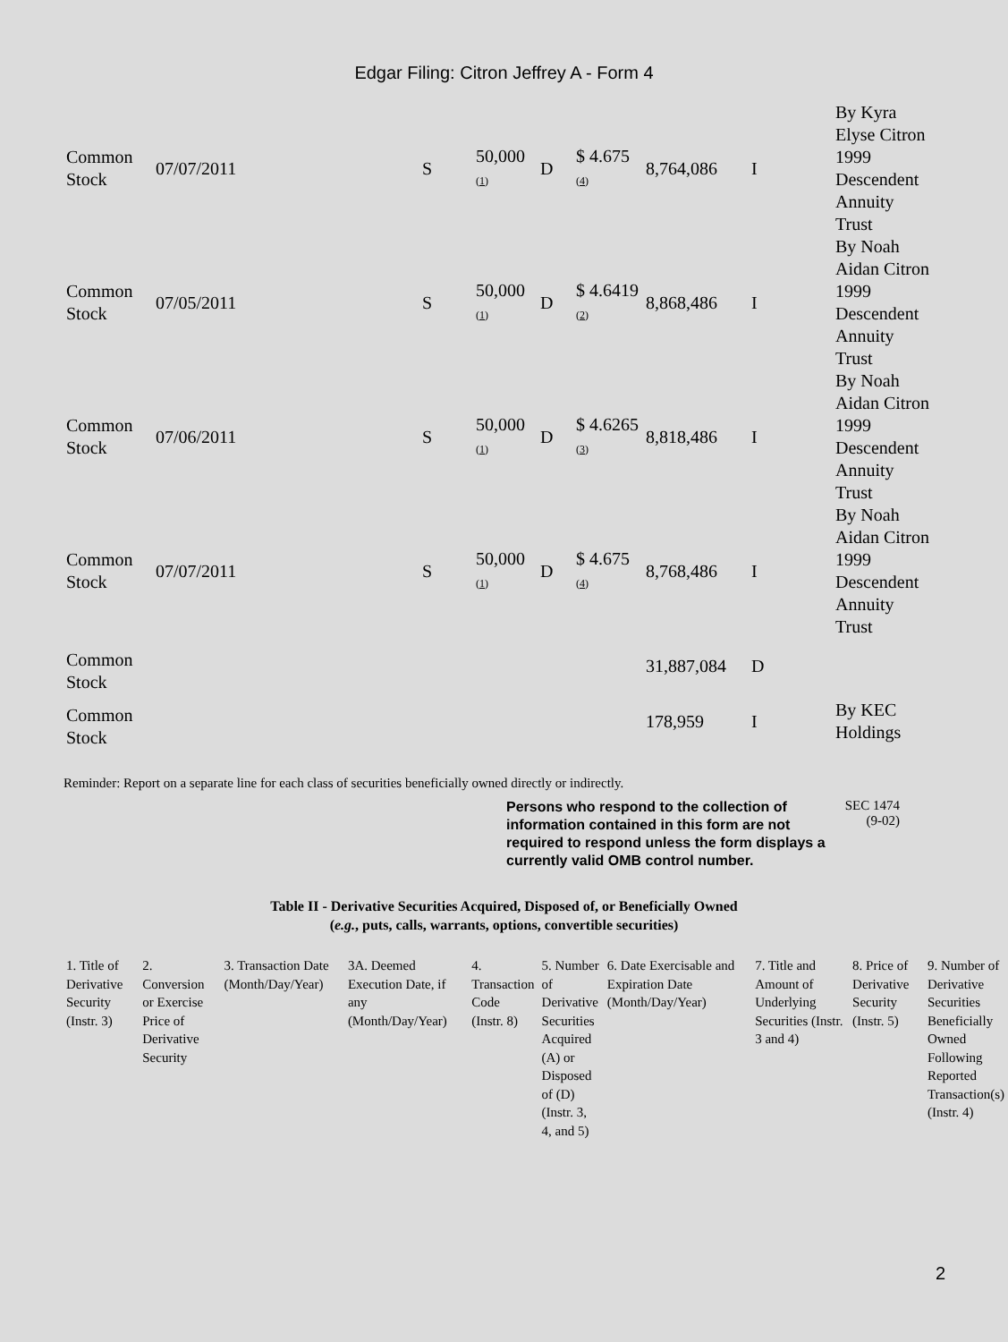Edgar Filing: Citron Jeffrey A - Form 4
| Common Stock | 07/07/2011 | S | 50,000 (1) | D | $ 4.675 (4) | 8,764,086 | I | By Kyra Elyse Citron 1999 Descendent Annuity Trust |
| Common Stock | 07/05/2011 | S | 50,000 (1) | D | $ 4.6419 (2) | 8,868,486 | I | By Noah Aidan Citron 1999 Descendent Annuity Trust |
| Common Stock | 07/06/2011 | S | 50,000 (1) | D | $ 4.6265 (3) | 8,818,486 | I | By Noah Aidan Citron 1999 Descendent Annuity Trust |
| Common Stock | 07/07/2011 | S | 50,000 (1) | D | $ 4.675 (4) | 8,768,486 | I | By Noah Aidan Citron 1999 Descendent Annuity Trust |
| Common Stock | | | | | | 31,887,084 | D | |
| Common Stock | | | | | | 178,959 | I | By KEC Holdings |
Reminder: Report on a separate line for each class of securities beneficially owned directly or indirectly.
Persons who respond to the collection of information contained in this form are not required to respond unless the form displays a currently valid OMB control number.
SEC 1474
(9-02)
Table II - Derivative Securities Acquired, Disposed of, or Beneficially Owned
(e.g., puts, calls, warrants, options, convertible securities)
| 1. Title of Derivative Security (Instr. 3) | 2. Conversion or Exercise Price of Derivative Security | 3. Transaction Date (Month/Day/Year) | 3A. Deemed Execution Date, if any (Month/Day/Year) | 4. Transaction Code (Instr. 8) | 5. Number of Derivative Securities Acquired (A) or Disposed of (D) (Instr. 3, 4, and 5) | 6. Date Exercisable and Expiration Date (Month/Day/Year) | 7. Title and Amount of Underlying Securities (Instr. 3 and 4) | 8. Price of Derivative Security (Instr. 5) | 9. Number of Derivative Securities Beneficially Owned Following Reported Transaction(s) (Instr. 4) |
| --- | --- | --- | --- | --- | --- | --- | --- | --- | --- |
2